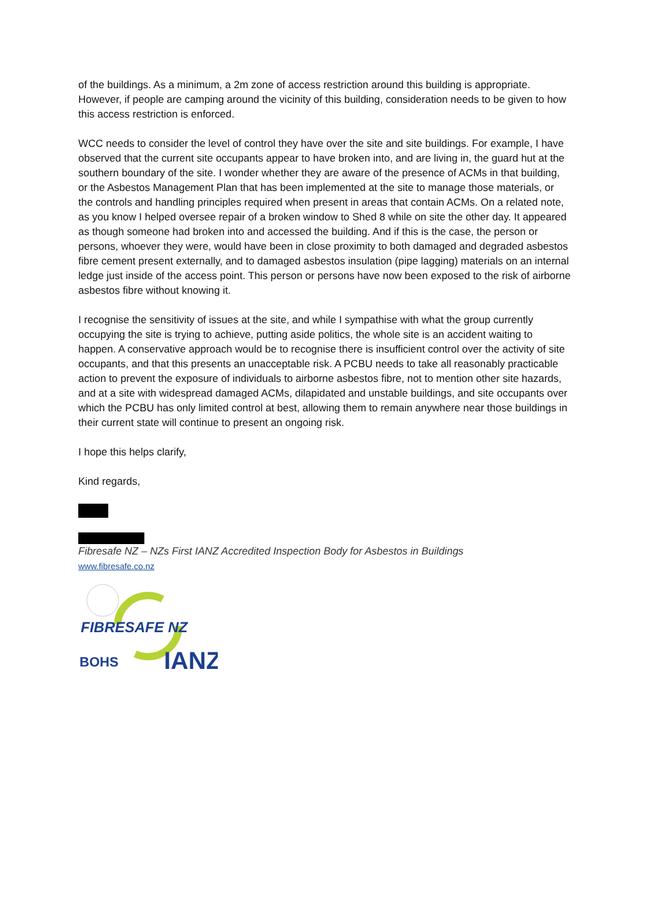of the buildings. As a minimum, a 2m zone of access restriction around this building is appropriate. However, if people are camping around the vicinity of this building, consideration needs to be given to how this access restriction is enforced.
WCC needs to consider the level of control they have over the site and site buildings. For example, I have observed that the current site occupants appear to have broken into, and are living in, the guard hut at the southern boundary of the site. I wonder whether they are aware of the presence of ACMs in that building, or the Asbestos Management Plan that has been implemented at the site to manage those materials, or the controls and handling principles required when present in areas that contain ACMs. On a related note, as you know I helped oversee repair of a broken window to Shed 8 while on site the other day. It appeared as though someone had broken into and accessed the building. And if this is the case, the person or persons, whoever they were, would have been in close proximity to both damaged and degraded asbestos fibre cement present externally, and to damaged asbestos insulation (pipe lagging) materials on an internal ledge just inside of the access point. This person or persons have now been exposed to the risk of airborne asbestos fibre without knowing it.
I recognise the sensitivity of issues at the site, and while I sympathise with what the group currently occupying the site is trying to achieve, putting aside politics, the whole site is an accident waiting to happen. A conservative approach would be to recognise there is insufficient control over the activity of site occupants, and that this presents an unacceptable risk. A PCBU needs to take all reasonably practicable action to prevent the exposure of individuals to airborne asbestos fibre, not to mention other site hazards, and at a site with widespread damaged ACMs, dilapidated and unstable buildings, and site occupants over which the PCBU has only limited control at best, allowing them to remain anywhere near those buildings in their current state will continue to present an ongoing risk.
I hope this helps clarify,
Kind regards,
Fibresafe NZ – NZs First IANZ Accredited Inspection Body for Asbestos in Buildings
www.fibresafe.co.nz
FIBRESAFE NZ
BOHS
IANZ